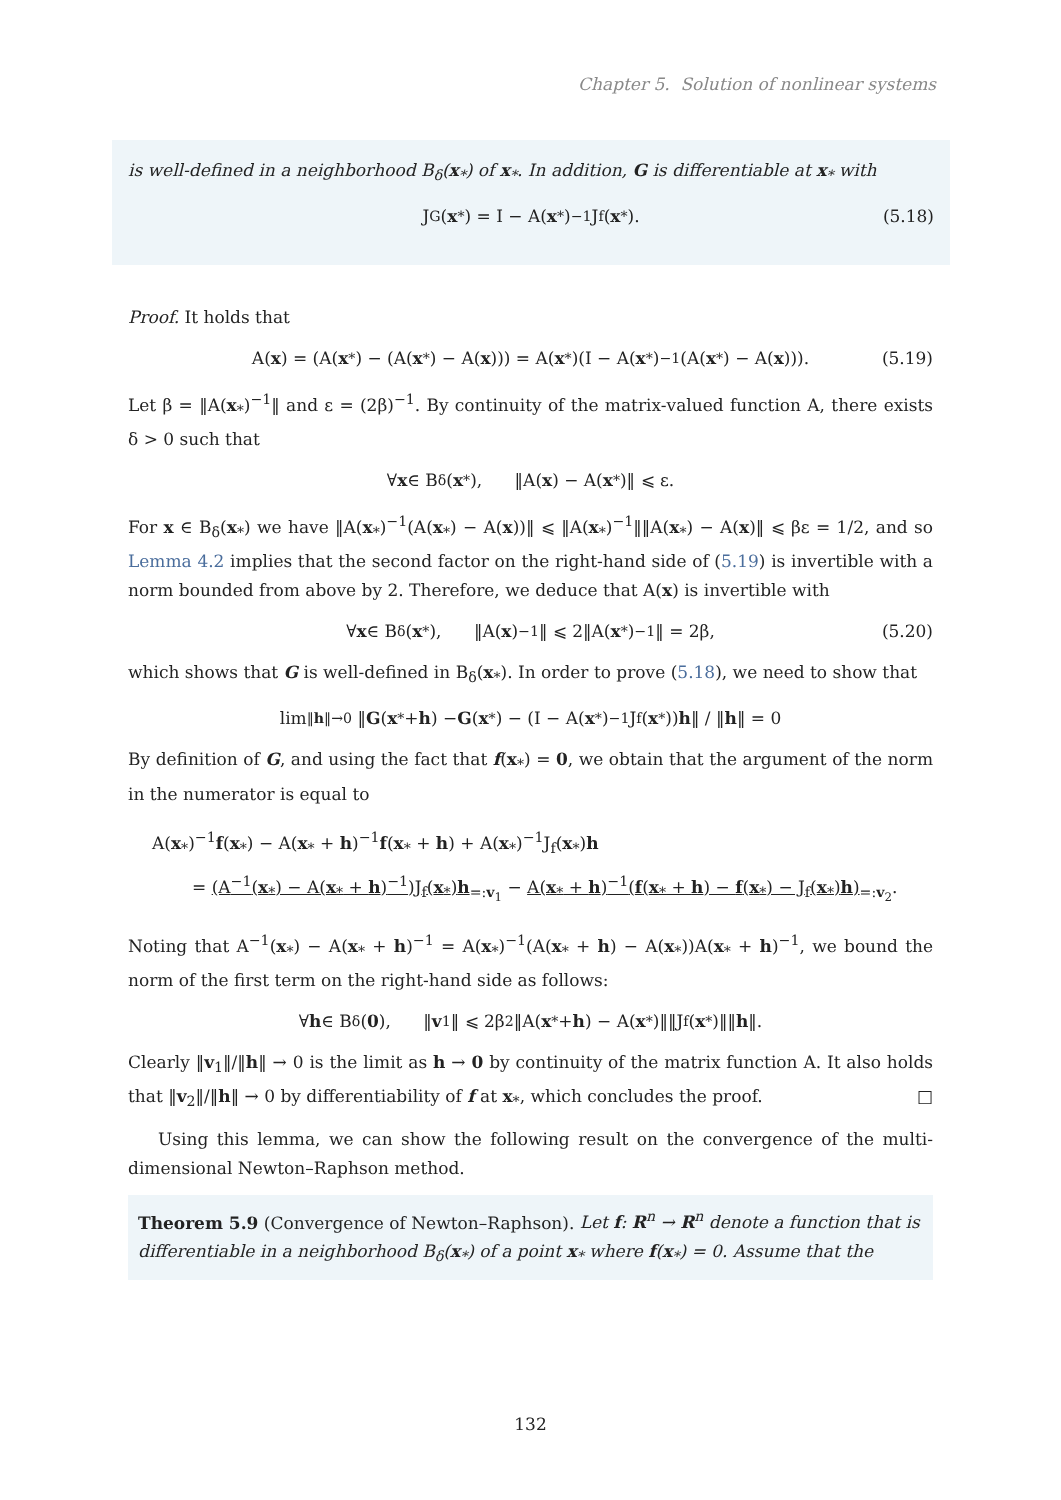Chapter 5. Solution of nonlinear systems
is well-defined in a neighborhood B<sub>δ</sub>(x<sub>*</sub>) of x<sub>*</sub>. In addition, G is differentiable at x<sub>*</sub> with
J<sub>G</sub>(x<sub>*</sub>) = I − A(x<sub>*</sub>)<sup>−1</sup>J<sub>f</sub>(x<sub>*</sub>). (5.18)
Proof. It holds that
A(x) = (A(x<sub>*</sub>) − (A(x<sub>*</sub>) − A(x))) = A(x<sub>*</sub>)(I − A(x<sub>*</sub>)<sup>−1</sup>(A(x<sub>*</sub>) − A(x))). (5.19)
Let β = ‖A(x<sub>*</sub>)<sup>−1</sup>‖ and ε = (2β)<sup>−1</sup>. By continuity of the matrix-valued function A, there exists δ > 0 such that
∀ x ∈ B<sub>δ</sub>(x<sub>*</sub>), ‖A(x) − A(x<sub>*</sub>)‖ ⩽ ε.
For x ∈ B<sub>δ</sub>(x<sub>*</sub>) we have ‖A(x<sub>*</sub>)<sup>−1</sup>(A(x<sub>*</sub>) − A(x))‖ ⩽ ‖A(x<sub>*</sub>)<sup>−1</sup>‖‖A(x<sub>*</sub>) − A(x)‖ ⩽ βε = 1/2, and so Lemma 4.2 implies that the second factor on the right-hand side of (5.19) is invertible with a norm bounded from above by 2. Therefore, we deduce that A(x) is invertible with
∀ x ∈ B<sub>δ</sub>(x<sub>*</sub>), ‖A(x)<sup>−1</sup>‖ ⩽ 2‖A(x<sub>*</sub>)<sup>−1</sup>‖ = 2β, (5.20)
which shows that G is well-defined in B<sub>δ</sub>(x<sub>*</sub>). In order to prove (5.18), we need to show that
lim<sub>‖h‖→0</sub> ‖ G (x<sub>*</sub> + h) − G (x<sub>*</sub>) − (I − A(x<sub>*</sub>)<sup>−1</sup>J<sub>f</sub>(x<sub>*</sub>)) h ‖ / ‖ h ‖ = 0
By definition of G, and using the fact that f(x<sub>*</sub>) = 0, we obtain that the argument of the norm in the numerator is equal to
A(x<sub>*</sub>)<sup>−1</sup>f(x<sub>*</sub>) − A(x<sub>*</sub> + h)<sup>−1</sup>f(x<sub>*</sub> + h) + A(x<sub>*</sub>)<sup>−1</sup>J<sub>f</sub>(x<sub>*</sub>)h
= (A<sup>−1</sup>(x<sub>*</sub>) − A(x<sub>*</sub> + h)<sup>−1</sup>)J<sub>f</sub>(x<sub>*</sub>)h<sub>=:v<sub>1</sub></sub> − A(x<sub>*</sub> + h)<sup>−1</sup>(f(x<sub>*</sub> + h) − f(x<sub>*</sub>) − J<sub>f</sub>(x<sub>*</sub>)h)<sub>=:v<sub>2</sub></sub>.
Noting that A<sup>−1</sup>(x<sub>*</sub>) − A(x<sub>*</sub> + h)<sup>−1</sup> = A(x<sub>*</sub>)<sup>−1</sup>(A(x<sub>*</sub> + h) − A(x<sub>*</sub>))A(x<sub>*</sub> + h)<sup>−1</sup>, we bound the norm of the first term on the right-hand side as follows:
∀ h ∈ B<sub>δ</sub>(0), ‖ v<sub>1</sub>‖ ⩽ 2β<sup>2</sup>‖A(x<sub>*</sub> + h) − A(x<sub>*</sub>)‖‖J<sub>f</sub>(x<sub>*</sub>)‖‖ h ‖.
Clearly ‖v<sub>1</sub>‖/‖h‖ → 0 is the limit as h → 0 by continuity of the matrix function A. It also holds that ‖v<sub>2</sub>‖/‖h‖ → 0 by differentiability of f at x<sub>*</sub>, which concludes the proof. □
Using this lemma, we can show the following result on the convergence of the multi-dimensional Newton–Raphson method.
Theorem 5.9 (Convergence of Newton–Raphson). Let f: R<sup>n</sup> → R<sup>n</sup> denote a function that is differentiable in a neighborhood B<sub>δ</sub>(x<sub>*</sub>) of a point x<sub>*</sub> where f(x<sub>*</sub>) = 0. Assume that the
132